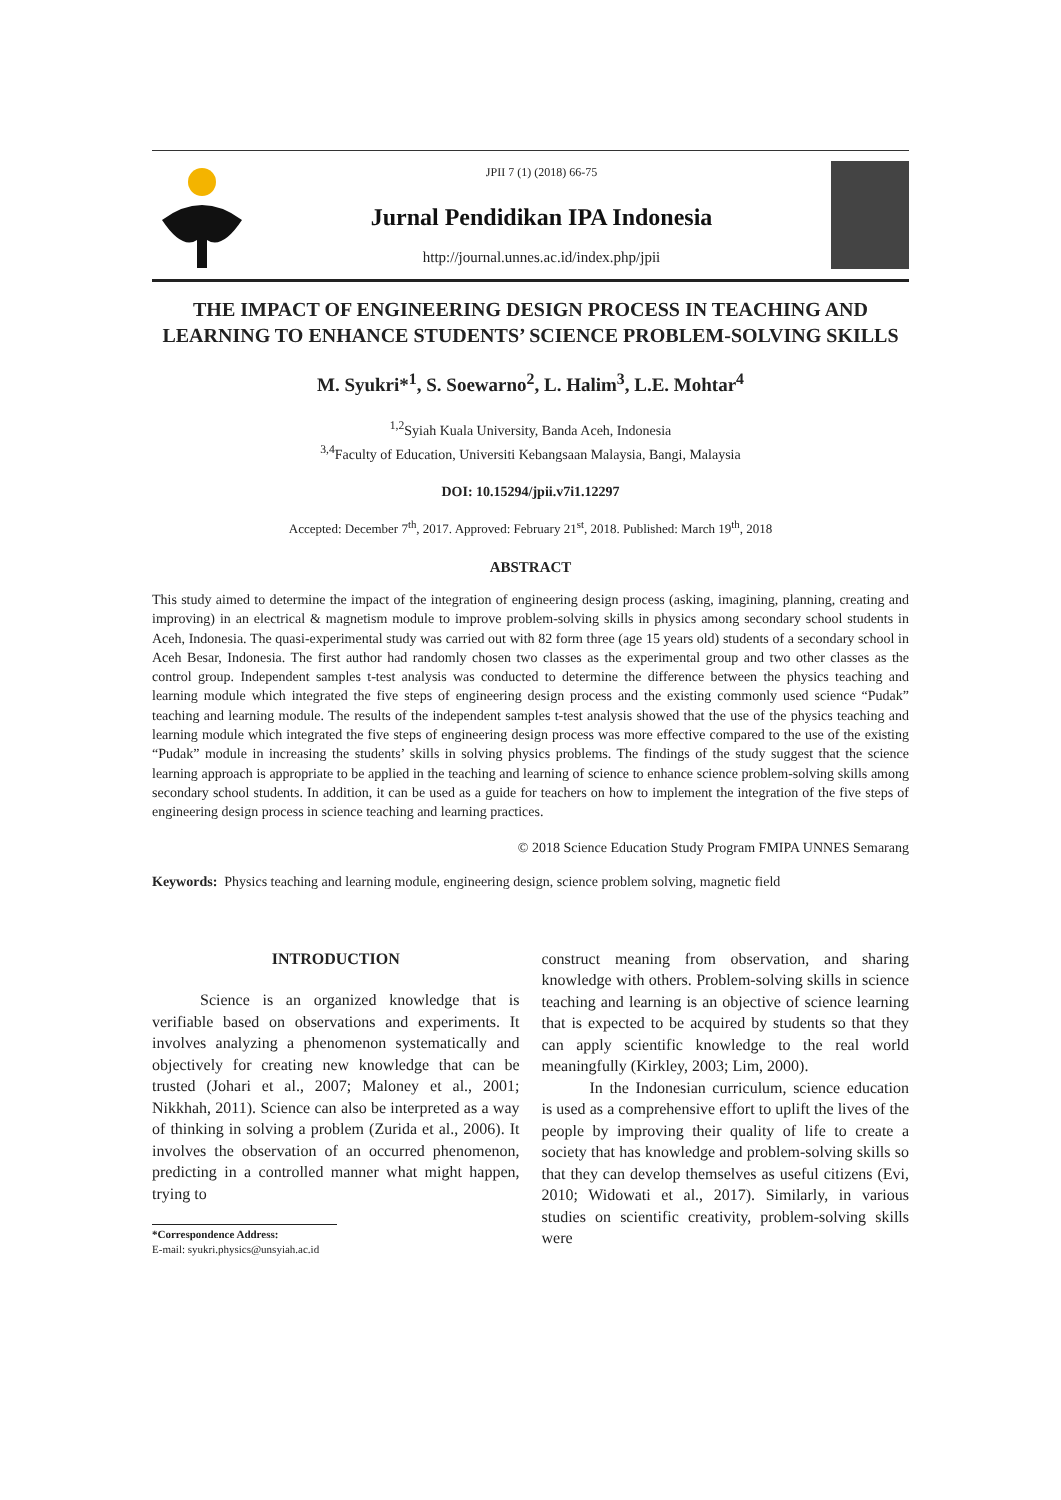JPII 7 (1) (2018) 66-75
Jurnal Pendidikan IPA Indonesia
http://journal.unnes.ac.id/index.php/jpii
THE IMPACT OF ENGINEERING DESIGN PROCESS IN TEACHING AND LEARNING TO ENHANCE STUDENTS’ SCIENCE PROBLEM-SOLVING SKILLS
M. Syukri*<sup>1</sup>, S. Soewarno<sup>2</sup>, L. Halim<sup>3</sup>, L.E. Mohtar<sup>4</sup>
<sup>1,2</sup>Syiah Kuala University, Banda Aceh, Indonesia
<sup>3,4</sup>Faculty of Education, Universiti Kebangsaan Malaysia, Bangi, Malaysia
DOI: 10.15294/jpii.v7i1.12297
Accepted: December 7<sup>th</sup>, 2017. Approved: February 21<sup>st</sup>, 2018. Published: March 19<sup>th</sup>, 2018
ABSTRACT
This study aimed to determine the impact of the integration of engineering design process (asking, imagining, planning, creating and improving) in an electrical & magnetism module to improve problem-solving skills in physics among secondary school students in Aceh, Indonesia. The quasi-experimental study was carried out with 82 form three (age 15 years old) students of a secondary school in Aceh Besar, Indonesia. The first author had randomly chosen two classes as the experimental group and two other classes as the control group. Independent samples t-test analysis was conducted to determine the difference between the physics teaching and learning module which integrated the five steps of engineering design process and the existing commonly used science “Pudak” teaching and learning module. The results of the independent samples t-test analysis showed that the use of the physics teaching and learning module which integrated the five steps of engineering design process was more effective compared to the use of the existing “Pudak” module in increasing the students’ skills in solving physics problems. The findings of the study suggest that the science learning approach is appropriate to be applied in the teaching and learning of science to enhance science problem-solving skills among secondary school students. In addition, it can be used as a guide for teachers on how to implement the integration of the five steps of engineering design process in science teaching and learning practices.
© 2018 Science Education Study Program FMIPA UNNES Semarang
Keywords: Physics teaching and learning module, engineering design, science problem solving, magnetic field
INTRODUCTION
Science is an organized knowledge that is verifiable based on observations and experiments. It involves analyzing a phenomenon systematically and objectively for creating new knowledge that can be trusted (Johari et al., 2007; Maloney et al., 2001; Nikkhah, 2011). Science can also be interpreted as a way of thinking in solving a problem (Zurida et al., 2006). It involves the observation of an occurred phenomenon, predicting in a controlled manner what might happen, trying to
*Correspondence Address:
E-mail: syukri.physics@unsyiah.ac.id
construct meaning from observation, and sharing knowledge with others. Problem-solving skills in science teaching and learning is an objective of science learning that is expected to be acquired by students so that they can apply scientific knowledge to the real world meaningfully (Kirkley, 2003; Lim, 2000).
In the Indonesian curriculum, science education is used as a comprehensive effort to uplift the lives of the people by improving their quality of life to create a society that has knowledge and problem-solving skills so that they can develop themselves as useful citizens (Evi, 2010; Widowati et al., 2017). Similarly, in various studies on scientific creativity, problem-solving skills were